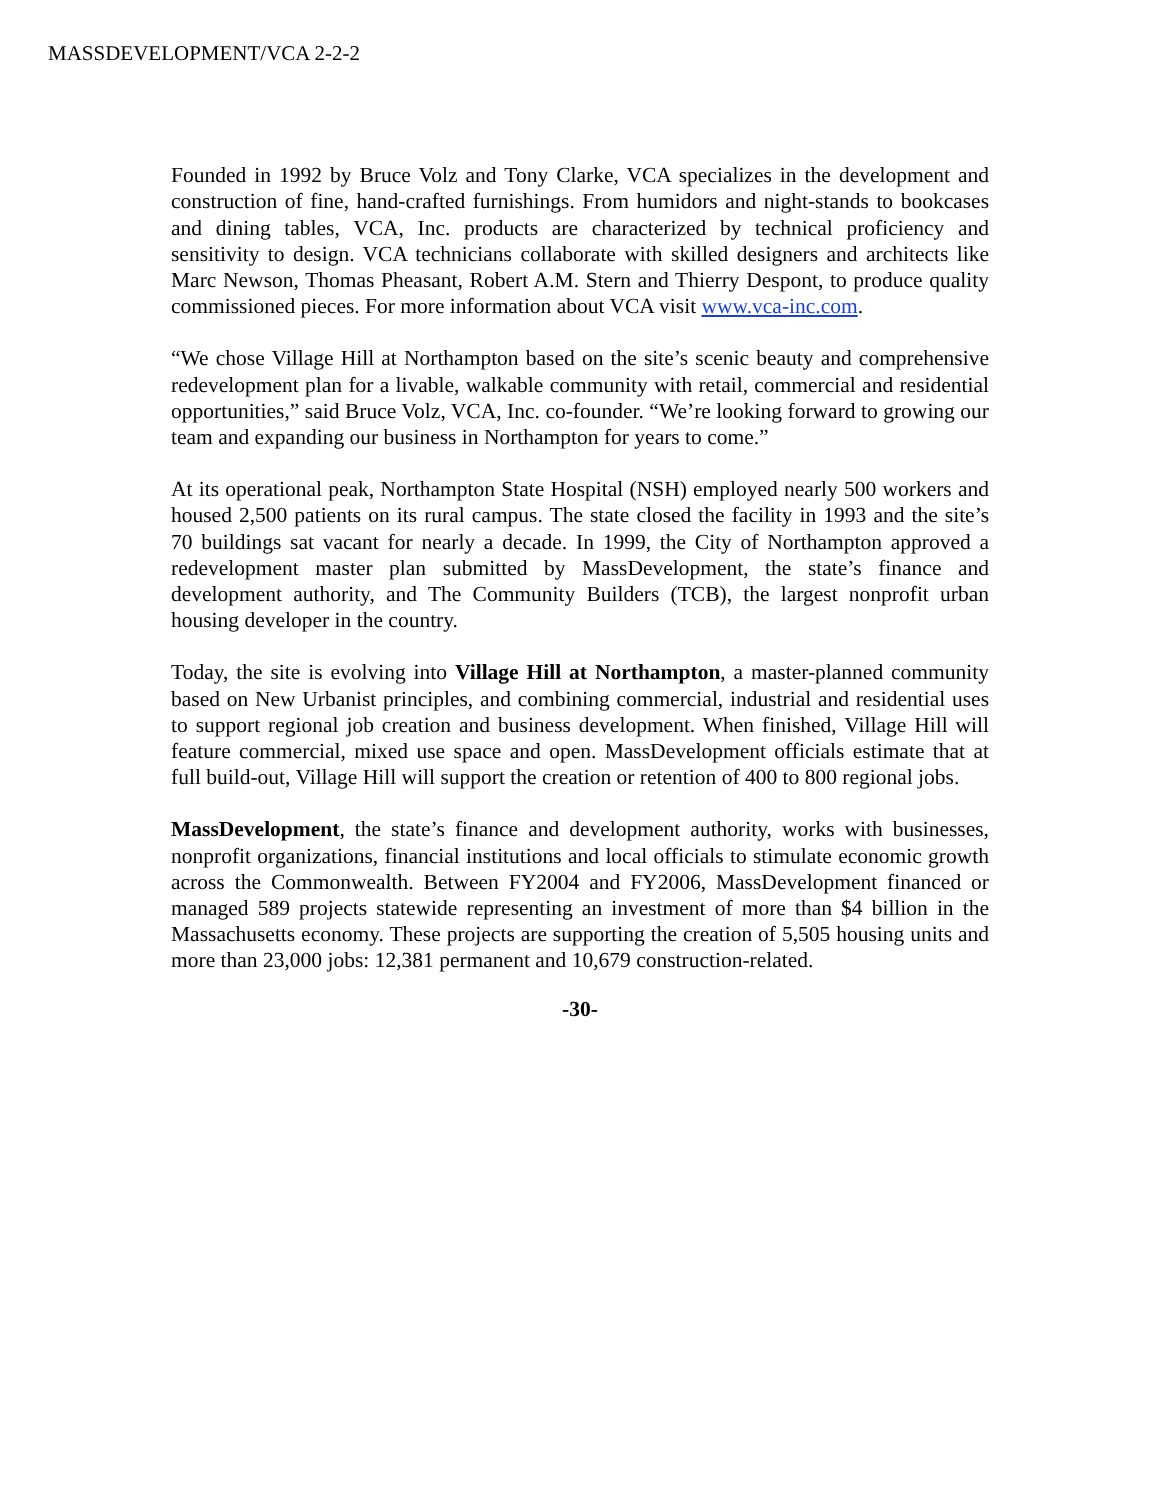MASSDEVELOPMENT/VCA 2-2-2
Founded in 1992 by Bruce Volz and Tony Clarke, VCA specializes in the development and construction of fine, hand-crafted furnishings. From humidors and night-stands to bookcases and dining tables, VCA, Inc. products are characterized by technical proficiency and sensitivity to design. VCA technicians collaborate with skilled designers and architects like Marc Newson, Thomas Pheasant, Robert A.M. Stern and Thierry Despont, to produce quality commissioned pieces. For more information about VCA visit www.vca-inc.com.
“We chose Village Hill at Northampton based on the site’s scenic beauty and comprehensive redevelopment plan for a livable, walkable community with retail, commercial and residential opportunities,” said Bruce Volz, VCA, Inc. co-founder. “We’re looking forward to growing our team and expanding our business in Northampton for years to come.”
At its operational peak, Northampton State Hospital (NSH) employed nearly 500 workers and housed 2,500 patients on its rural campus. The state closed the facility in 1993 and the site’s 70 buildings sat vacant for nearly a decade. In 1999, the City of Northampton approved a redevelopment master plan submitted by MassDevelopment, the state’s finance and development authority, and The Community Builders (TCB), the largest nonprofit urban housing developer in the country.
Today, the site is evolving into Village Hill at Northampton, a master-planned community based on New Urbanist principles, and combining commercial, industrial and residential uses to support regional job creation and business development. When finished, Village Hill will feature commercial, mixed use space and open. MassDevelopment officials estimate that at full build-out, Village Hill will support the creation or retention of 400 to 800 regional jobs.
MassDevelopment, the state’s finance and development authority, works with businesses, nonprofit organizations, financial institutions and local officials to stimulate economic growth across the Commonwealth. Between FY2004 and FY2006, MassDevelopment financed or managed 589 projects statewide representing an investment of more than $4 billion in the Massachusetts economy. These projects are supporting the creation of 5,505 housing units and more than 23,000 jobs: 12,381 permanent and 10,679 construction-related.
-30-